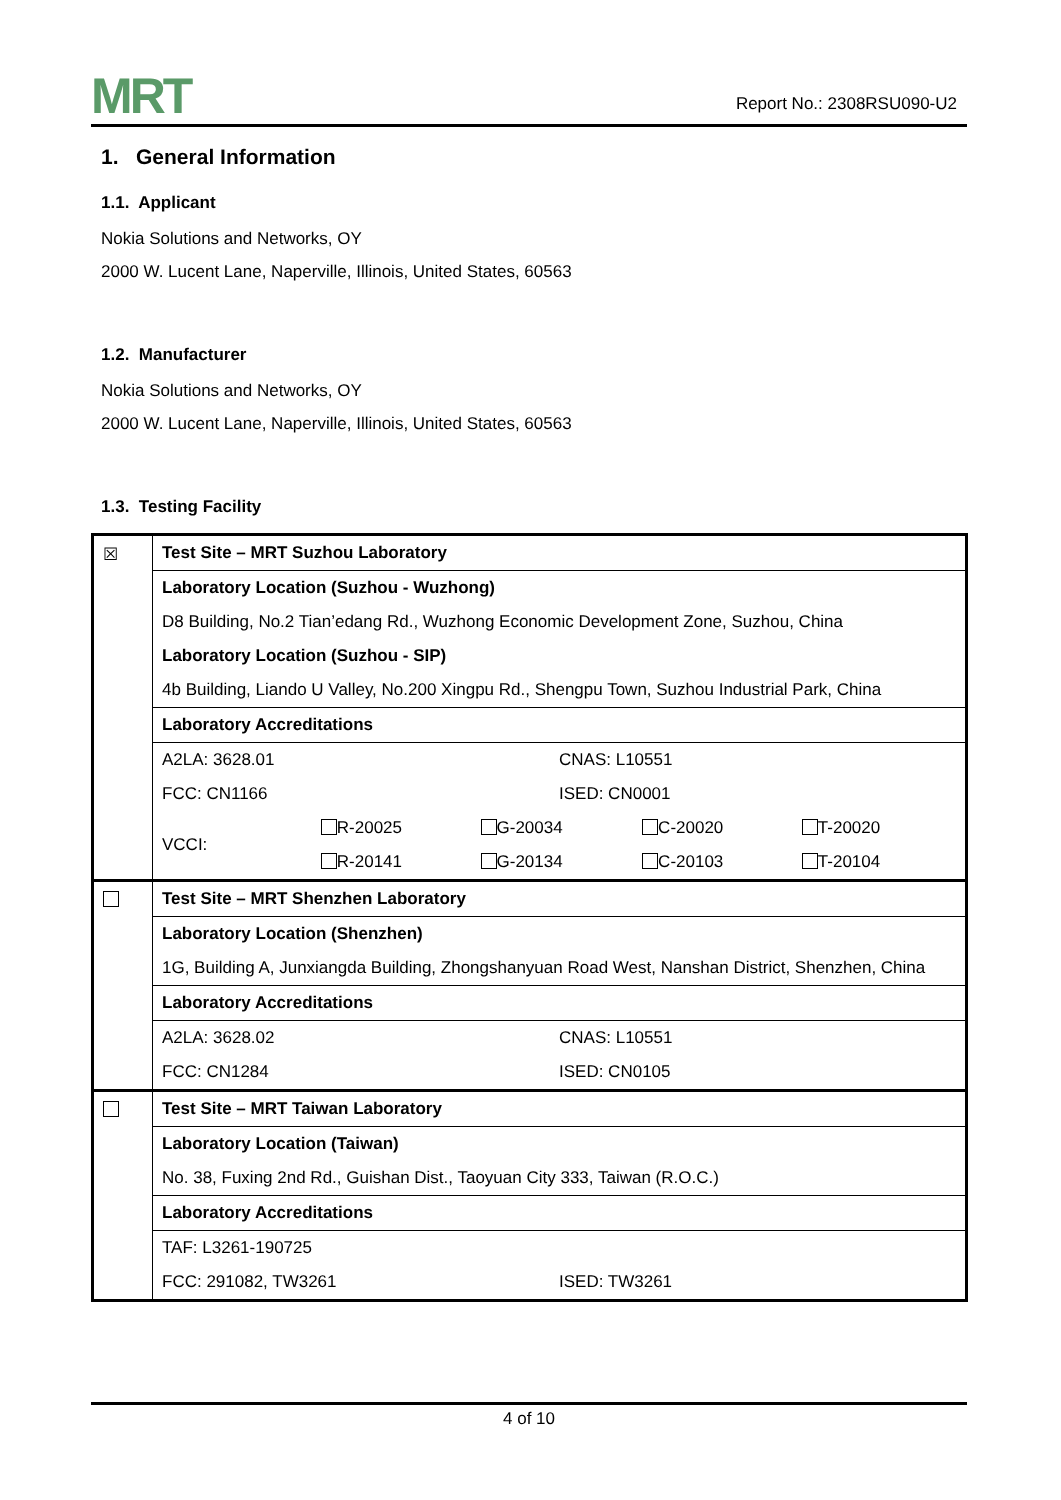MRT
Report No.: 2308RSU090-U2
1. General Information
1.1. Applicant
Nokia Solutions and Networks, OY
2000 W. Lucent Lane, Naperville, Illinois, United States, 60563
1.2. Manufacturer
Nokia Solutions and Networks, OY
2000 W. Lucent Lane, Naperville, Illinois, United States, 60563
1.3. Testing Facility
| ☒ | Test Site – MRT Suzhou Laboratory |
| | Laboratory Location (Suzhou - Wuzhong) |
| | D8 Building, No.2 Tian’edang Rd., Wuzhong Economic Development Zone, Suzhou, China |
| | Laboratory Location (Suzhou - SIP) |
| | 4b Building, Liando U Valley, No.200 Xingpu Rd., Shengpu Town, Suzhou Industrial Park, China |
| | Laboratory Accreditations |
| | / A2LA: 3628.01 / CNAS: L10551 / / FCC: CN1166 / ISED: CN0001 / |
| | / VCCI: / R-20025 / G-20034 / C-20020 / T-20020 / / / R-20141 / G-20134 / C-20103 / T-20104 / |
| | Test Site – MRT Shenzhen Laboratory |
| | Laboratory Location (Shenzhen) |
| | 1G, Building A, Junxiangda Building, Zhongshanyuan Road West, Nanshan District, Shenzhen, China |
| | Laboratory Accreditations |
| | / A2LA: 3628.02 / CNAS: L10551 / / FCC: CN1284 / ISED: CN0105 / |
| | Test Site – MRT Taiwan Laboratory |
| | Laboratory Location (Taiwan) |
| | No. 38, Fuxing 2nd Rd., Guishan Dist., Taoyuan City 333, Taiwan (R.O.C.) |
| | Laboratory Accreditations |
| | / TAF: L3261-190725 / / / FCC: 291082, TW3261 / ISED: TW3261 / |
4 of 10